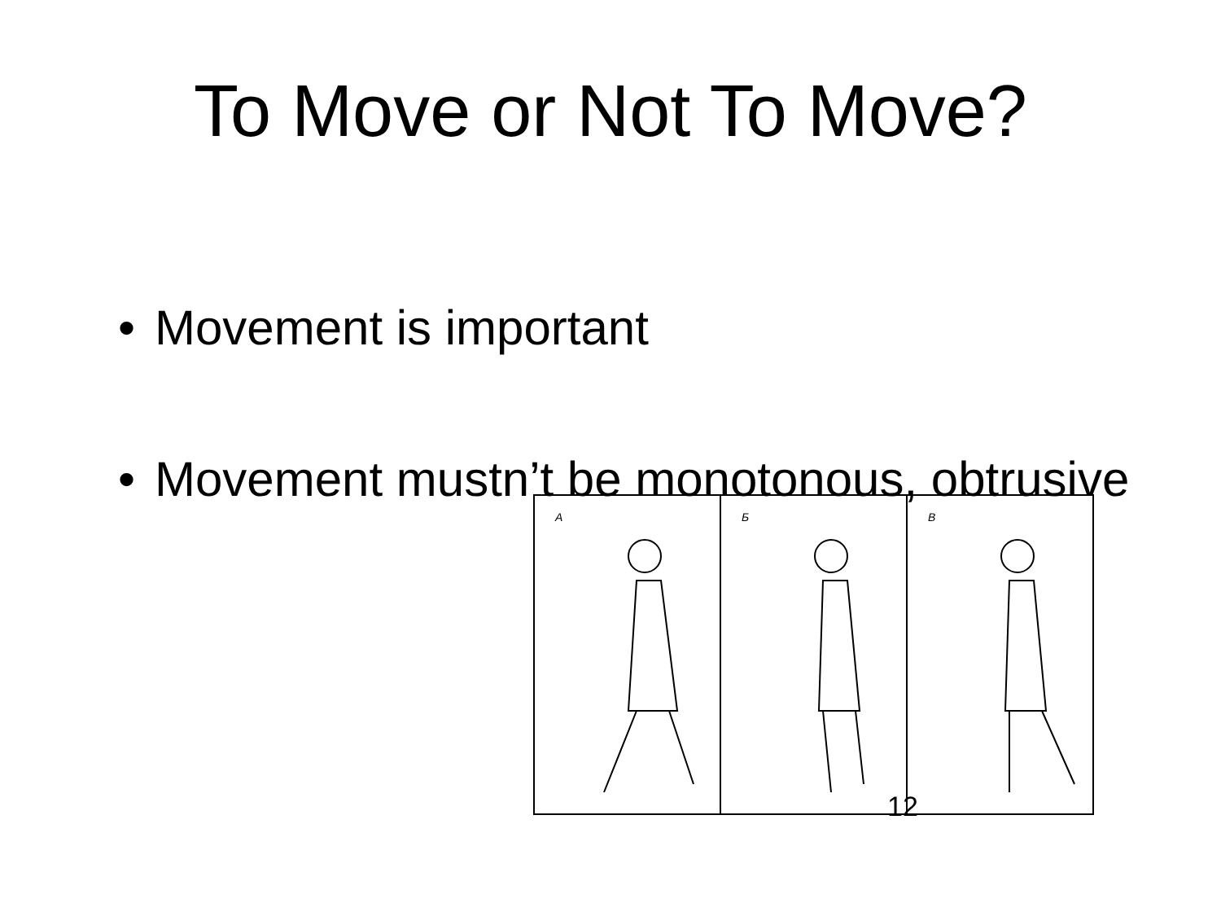To Move or Not To Move?
• Movement is important
• Movement mustn’t be monotonous, obtrusive
А Б В
12